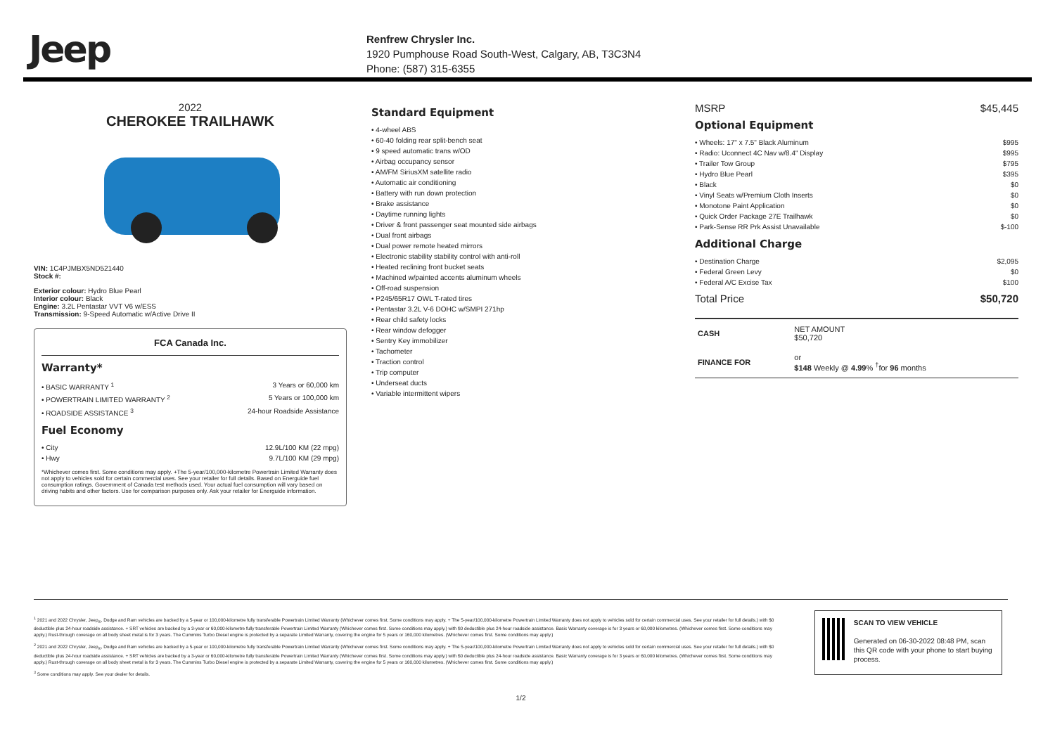Jeep
Renfrew Chrysler Inc.
1920 Pumphouse Road South-West, Calgary, AB, T3C3N4
Phone: (587) 315-6355
2022
CHEROKEE TRAILHAWK
VIN: 1C4PJMBX5ND521440
Stock #:
Exterior colour: Hydro Blue Pearl
Interior colour: Black
Engine: 3.2L Pentastar VVT V6 w/ESS
Transmission: 9-Speed Automatic w/Active Drive II
FCA Canada Inc.
Warranty*
• BASIC WARRANTY <sup>1</sup> 3 Years or 60,000 km
• POWERTRAIN LIMITED WARRANTY <sup>2</sup> 5 Years or 100,000 km
• ROADSIDE ASSISTANCE <sup>3</sup> 24-hour Roadside Assistance
Fuel Economy
• City 12.9L/100 KM (22 mpg)
• Hwy 9.7L/100 KM (29 mpg)
*Whichever comes first. Some conditions may apply. +The 5-year/100,000-kilometre Powertrain Limited Warranty does not apply to vehicles sold for certain commercial uses. See your retailer for full details. Based on Energuide fuel consumption ratings. Government of Canada test methods used. Your actual fuel consumption will vary based on driving habits and other factors. Use for comparison purposes only. Ask your retailer for Energuide information.
Standard Equipment
• 4-wheel ABS
• 60-40 folding rear split-bench seat
• 9 speed automatic trans w/OD
• Airbag occupancy sensor
• AM/FM SiriusXM satellite radio
• Automatic air conditioning
• Battery with run down protection
• Brake assistance
• Daytime running lights
• Driver & front passenger seat mounted side airbags
• Dual front airbags
• Dual power remote heated mirrors
• Electronic stability stability control with anti-roll
• Heated reclining front bucket seats
• Machined w/painted accents aluminum wheels
• Off-road suspension
• P245/65R17 OWL T-rated tires
• Pentastar 3.2L V-6 DOHC w/SMPI 271hp
• Rear child safety locks
• Rear window defogger
• Sentry Key immobilizer
• Tachometer
• Traction control
• Trip computer
• Underseat ducts
• Variable intermittent wipers
MSRP $45,445
Optional Equipment
• Wheels: 17" x 7.5" Black Aluminum $995
• Radio: Uconnect 4C Nav w/8.4" Display $995
• Trailer Tow Group $795
• Hydro Blue Pearl $395
• Black $0
• Vinyl Seats w/Premium Cloth Inserts $0
• Monotone Paint Application $0
• Quick Order Package 27E Trailhawk $0
• Park-Sense RR Prk Assist Unavailable $-100
Additional Charge
• Destination Charge $2,095
• Federal Green Levy $0
• Federal A/C Excise Tax $100
Total Price $50,720
| CASH | NET AMOUNT $50,720 |
| FINANCE FOR | or $148 Weekly @ 4.99 % <sup>†</sup>for 96 months |
<sup>1</sup> 2021 and 2022 Chrysler, Jeep<sub>®</sub>, Dodge and Ram vehicles are backed by a 5-year or 100,000-kilometre fully transferable Powertrain Limited Warranty (Whichever comes first. Some conditions may apply. + The 5-year/100,000-kilometre Powertrain Limited Warranty does not apply to vehicles sold for certain commercial uses. See your retailer for full details.) with $0 deductible plus 24-hour roadside assistance. + SRT vehicles are backed by a 3-year or 60,000-kilometre fully transferable Powertrain Limited Warranty (Whichever comes first. Some conditions may apply.) with $0 deductible plus 24-hour roadside assistance. Basic Warranty coverage is for 3 years or 60,000 kilometres. (Whichever comes first. Some conditions may apply.) Rust-through coverage on all body sheet metal is for 3 years. The Cummins Turbo Diesel engine is protected by a separate Limited Warranty, covering the engine for 5 years or 160,000 kilometres. (Whichever comes first. Some conditions may apply.)
<sup>2</sup> 2021 and 2022 Chrysler, Jeep<sub>®</sub>, Dodge and Ram vehicles are backed by a 5-year or 100,000-kilometre fully transferable Powertrain Limited Warranty (Whichever comes first. Some conditions may apply. + The 5-year/100,000-kilometre Powertrain Limited Warranty does not apply to vehicles sold for certain commercial uses. See your retailer for full details.) with $0 deductible plus 24-hour roadside assistance. + SRT vehicles are backed by a 3-year or 60,000-kilometre fully transferable Powertrain Limited Warranty (Whichever comes first. Some conditions may apply.) with $0 deductible plus 24-hour roadside assistance. Basic Warranty coverage is for 3 years or 60,000 kilometres. (Whichever comes first. Some conditions may apply.) Rust-through coverage on all body sheet metal is for 3 years. The Cummins Turbo Diesel engine is protected by a separate Limited Warranty, covering the engine for 5 years or 160,000 kilometres. (Whichever comes first. Some conditions may apply.)
<sup>3</sup> Some conditions may apply. See your dealer for details.
SCAN TO VIEW VEHICLE
Generated on 06-30-2022 08:48 PM, scan this QR code with your phone to start buying process.
1/2